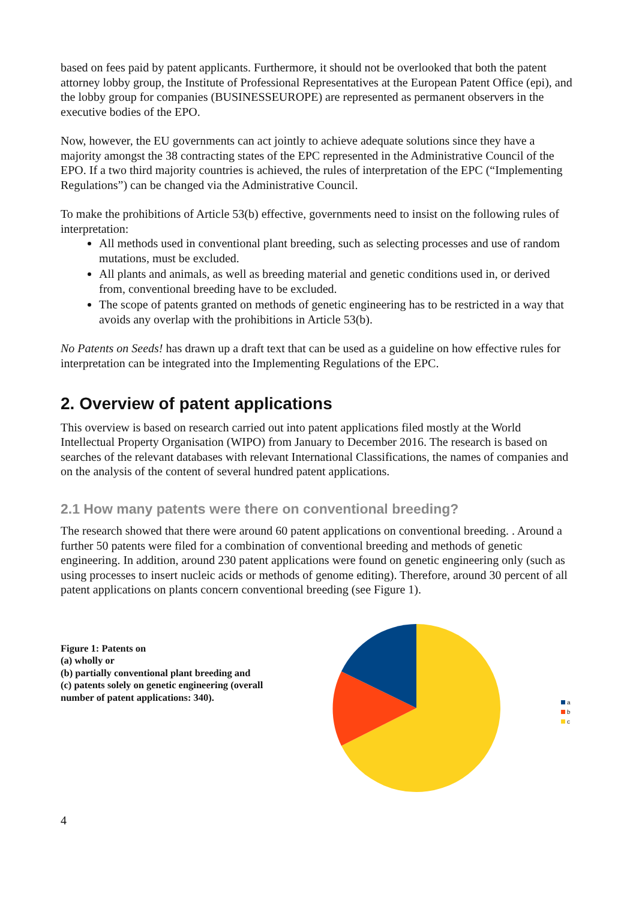based on fees paid by patent applicants. Furthermore, it should not be overlooked that both the patent attorney lobby group, the Institute of Professional Representatives at the European Patent Office (epi), and the lobby group for companies (BUSINESSEUROPE) are represented as permanent observers in the executive bodies of the EPO.
Now, however, the EU governments can act jointly to achieve adequate solutions since they have a majority amongst the 38 contracting states of the EPC represented in the Administrative Council of the EPO. If a two third majority countries is achieved, the rules of interpretation of the EPC (“Implementing Regulations”) can be changed via the Administrative Council.
To make the prohibitions of Article 53(b) effective, governments need to insist on the following rules of interpretation:
All methods used in conventional plant breeding, such as selecting processes and use of random mutations, must be excluded.
All plants and animals, as well as breeding material and genetic conditions used in, or derived from, conventional breeding have to be excluded.
The scope of patents granted on methods of genetic engineering has to be restricted in a way that avoids any overlap with the prohibitions in Article 53(b).
No Patents on Seeds! has drawn up a draft text that can be used as a guideline on how effective rules for interpretation can be integrated into the Implementing Regulations of the EPC.
2. Overview of patent applications
This overview is based on research carried out into patent applications filed mostly at the World Intellectual Property Organisation (WIPO) from January to December 2016. The research is based on searches of the relevant databases with relevant International Classifications, the names of companies and on the analysis of the content of several hundred patent applications.
2.1 How many patents were there on conventional breeding?
The research showed that there were around 60 patent applications on conventional breeding. . Around a further 50 patents were filed for a combination of conventional breeding and methods of genetic engineering. In addition, around 230 patent applications were found on genetic engineering only (such as using processes to insert nucleic acids or methods of genome editing). Therefore, around 30 percent of all patent applications on plants concern conventional breeding (see Figure 1).
Figure 1: Patents on
(a) wholly or
(b) partially conventional plant breeding and
(c) patents solely on genetic engineering (overall number of patent applications: 340).
a
b
c
4